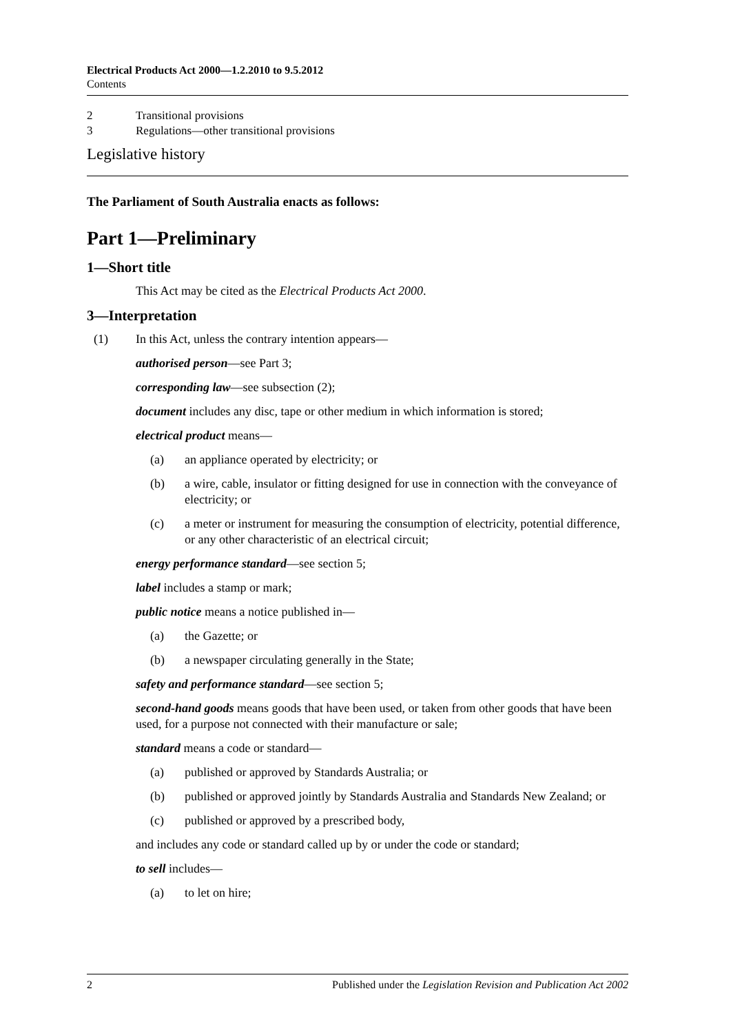Electrical Products Act 2000—1.2.2010 to 9.5.2012
Contents
2 Transitional provisions
3 Regulations—other transitional provisions
Legislative history
The Parliament of South Australia enacts as follows:
Part 1—Preliminary
1—Short title
This Act may be cited as the Electrical Products Act 2000.
3—Interpretation
(1) In this Act, unless the contrary intention appears—
authorised person—see Part 3;
corresponding law—see subsection (2);
document includes any disc, tape or other medium in which information is stored;
electrical product means—
(a) an appliance operated by electricity; or
(b) a wire, cable, insulator or fitting designed for use in connection with the conveyance of electricity; or
(c) a meter or instrument for measuring the consumption of electricity, potential difference, or any other characteristic of an electrical circuit;
energy performance standard—see section 5;
label includes a stamp or mark;
public notice means a notice published in—
(a) the Gazette; or
(b) a newspaper circulating generally in the State;
safety and performance standard—see section 5;
second-hand goods means goods that have been used, or taken from other goods that have been used, for a purpose not connected with their manufacture or sale;
standard means a code or standard—
(a) published or approved by Standards Australia; or
(b) published or approved jointly by Standards Australia and Standards New Zealand; or
(c) published or approved by a prescribed body,
and includes any code or standard called up by or under the code or standard;
to sell includes—
(a) to let on hire;
2 Published under the Legislation Revision and Publication Act 2002